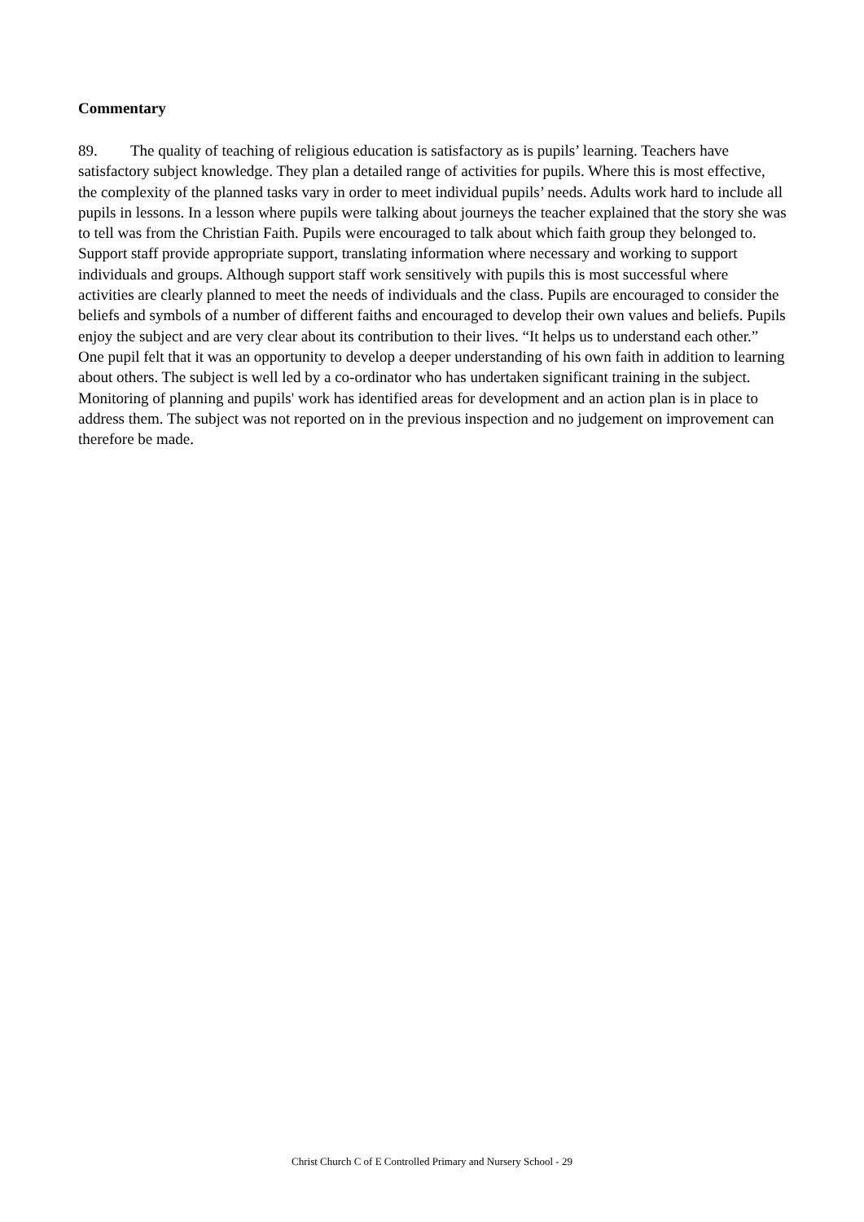Commentary
89. The quality of teaching of religious education is satisfactory as is pupils’ learning. Teachers have satisfactory subject knowledge. They plan a detailed range of activities for pupils. Where this is most effective, the complexity of the planned tasks vary in order to meet individual pupils’ needs. Adults work hard to include all pupils in lessons. In a lesson where pupils were talking about journeys the teacher explained that the story she was to tell was from the Christian Faith. Pupils were encouraged to talk about which faith group they belonged to. Support staff provide appropriate support, translating information where necessary and working to support individuals and groups. Although support staff work sensitively with pupils this is most successful where activities are clearly planned to meet the needs of individuals and the class. Pupils are encouraged to consider the beliefs and symbols of a number of different faiths and encouraged to develop their own values and beliefs. Pupils enjoy the subject and are very clear about its contribution to their lives. “It helps us to understand each other.” One pupil felt that it was an opportunity to develop a deeper understanding of his own faith in addition to learning about others. The subject is well led by a co-ordinator who has undertaken significant training in the subject. Monitoring of planning and pupils' work has identified areas for development and an action plan is in place to address them. The subject was not reported on in the previous inspection and no judgement on improvement can therefore be made.
Christ Church C of E Controlled Primary and Nursery School - 29